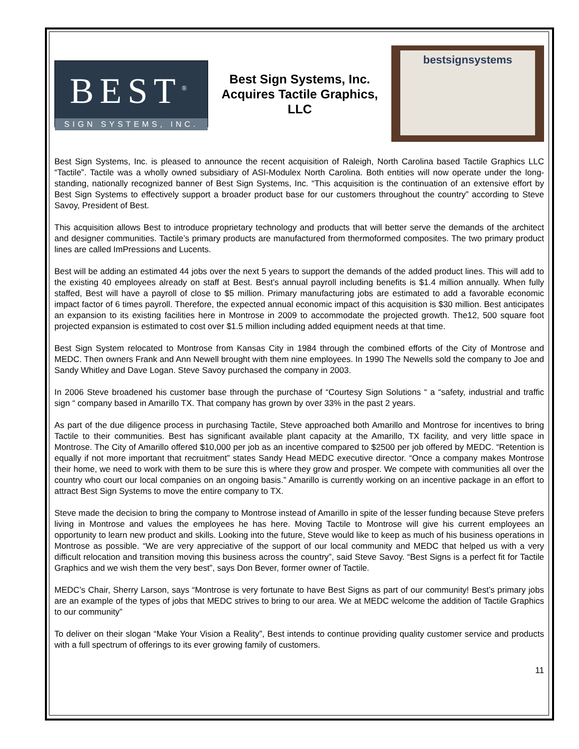BEST<sup>®</sup>
SIGN SYSTEMS, INC.
Best Sign Systems, Inc. Acquires Tactile Graphics, LLC
bestsignsystems
Best Sign Systems, Inc. is pleased to announce the recent acquisition of Raleigh, North Carolina based Tactile Graphics LLC “Tactile”. Tactile was a wholly owned subsidiary of ASI-Modulex North Carolina. Both entities will now operate under the long-standing, nationally recognized banner of Best Sign Systems, Inc. “This acquisition is the continuation of an extensive effort by Best Sign Systems to effectively support a broader product base for our customers throughout the country” according to Steve Savoy, President of Best.
This acquisition allows Best to introduce proprietary technology and products that will better serve the demands of the architect and designer communities. Tactile’s primary products are manufactured from thermoformed composites. The two primary product lines are called ImPressions and Lucents.
Best will be adding an estimated 44 jobs over the next 5 years to support the demands of the added product lines. This will add to the existing 40 employees already on staff at Best. Best’s annual payroll including benefits is $1.4 million annually. When fully staffed, Best will have a payroll of close to $5 million. Primary manufacturing jobs are estimated to add a favorable economic impact factor of 6 times payroll. Therefore, the expected annual economic impact of this acquisition is $30 million. Best anticipates an expansion to its existing facilities here in Montrose in 2009 to accommodate the projected growth. The12, 500 square foot projected expansion is estimated to cost over $1.5 million including added equipment needs at that time.
Best Sign System relocated to Montrose from Kansas City in 1984 through the combined efforts of the City of Montrose and MEDC. Then owners Frank and Ann Newell brought with them nine employees. In 1990 The Newells sold the company to Joe and Sandy Whitley and Dave Logan. Steve Savoy purchased the company in 2003.
In 2006 Steve broadened his customer base through the purchase of “Courtesy Sign Solutions “ a “safety, industrial and traffic sign “ company based in Amarillo TX. That company has grown by over 33% in the past 2 years.
As part of the due diligence process in purchasing Tactile, Steve approached both Amarillo and Montrose for incentives to bring Tactile to their communities. Best has significant available plant capacity at the Amarillo, TX facility, and very little space in Montrose. The City of Amarillo offered $10,000 per job as an incentive compared to $2500 per job offered by MEDC. “Retention is equally if not more important that recruitment” states Sandy Head MEDC executive director. “Once a company makes Montrose their home, we need to work with them to be sure this is where they grow and prosper. We compete with communities all over the country who court our local companies on an ongoing basis.” Amarillo is currently working on an incentive package in an effort to attract Best Sign Systems to move the entire company to TX.
Steve made the decision to bring the company to Montrose instead of Amarillo in spite of the lesser funding because Steve prefers living in Montrose and values the employees he has here. Moving Tactile to Montrose will give his current employees an opportunity to learn new product and skills. Looking into the future, Steve would like to keep as much of his business operations in Montrose as possible. “We are very appreciative of the support of our local community and MEDC that helped us with a very difficult relocation and transition moving this business across the country”, said Steve Savoy. “Best Signs is a perfect fit for Tactile Graphics and we wish them the very best”, says Don Bever, former owner of Tactile.
MEDC’s Chair, Sherry Larson, says “Montrose is very fortunate to have Best Signs as part of our community! Best’s primary jobs are an example of the types of jobs that MEDC strives to bring to our area. We at MEDC welcome the addition of Tactile Graphics to our community”
To deliver on their slogan “Make Your Vision a Reality”, Best intends to continue providing quality customer service and products with a full spectrum of offerings to its ever growing family of customers.
11